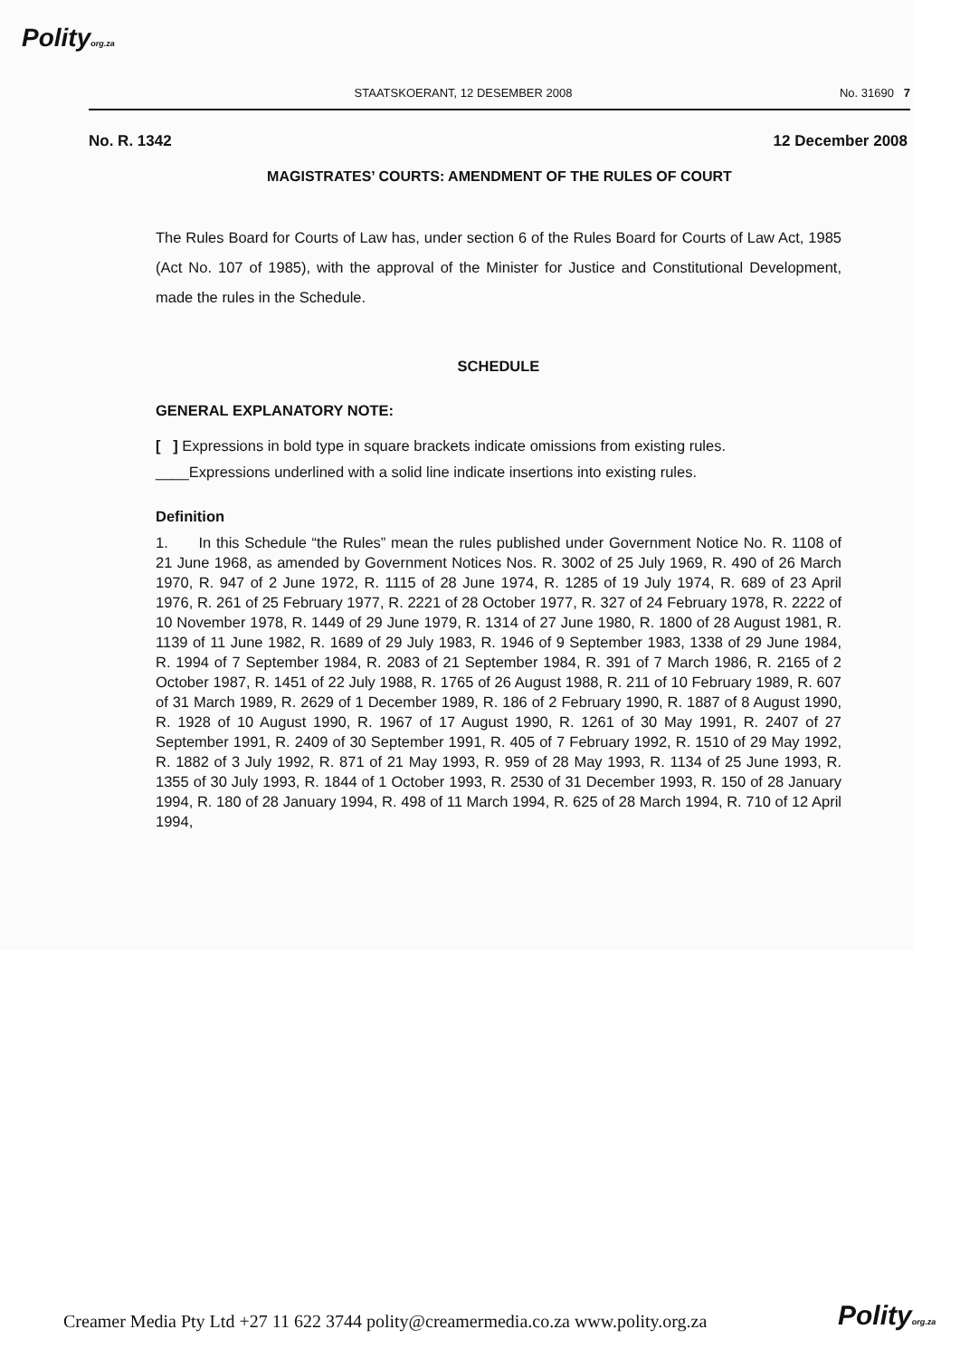Polityorg.za
STAATSKOERANT, 12 DESEMBER 2008 No. 31690 7
No. R. 1342 12 December 2008
MAGISTRATES’ COURTS: AMENDMENT OF THE RULES OF COURT
The Rules Board for Courts of Law has, under section 6 of the Rules Board for Courts of Law Act, 1985 (Act No. 107 of 1985), with the approval of the Minister for Justice and Constitutional Development, made the rules in the Schedule.
SCHEDULE
GENERAL EXPLANATORY NOTE:
[ ] Expressions in bold type in square brackets indicate omissions from existing rules.
____Expressions underlined with a solid line indicate insertions into existing rules.
Definition
1. In this Schedule “the Rules” mean the rules published under Government Notice No. R. 1108 of 21 June 1968, as amended by Government Notices Nos. R. 3002 of 25 July 1969, R. 490 of 26 March 1970, R. 947 of 2 June 1972, R. 1115 of 28 June 1974, R. 1285 of 19 July 1974, R. 689 of 23 April 1976, R. 261 of 25 February 1977, R. 2221 of 28 October 1977, R. 327 of 24 February 1978, R. 2222 of 10 November 1978, R. 1449 of 29 June 1979, R. 1314 of 27 June 1980, R. 1800 of 28 August 1981, R. 1139 of 11 June 1982, R. 1689 of 29 July 1983, R. 1946 of 9 September 1983, 1338 of 29 June 1984, R. 1994 of 7 September 1984, R. 2083 of 21 September 1984, R. 391 of 7 March 1986, R. 2165 of 2 October 1987, R. 1451 of 22 July 1988, R. 1765 of 26 August 1988, R. 211 of 10 February 1989, R. 607 of 31 March 1989, R. 2629 of 1 December 1989, R. 186 of 2 February 1990, R. 1887 of 8 August 1990, R. 1928 of 10 August 1990, R. 1967 of 17 August 1990, R. 1261 of 30 May 1991, R. 2407 of 27 September 1991, R. 2409 of 30 September 1991, R. 405 of 7 February 1992, R. 1510 of 29 May 1992, R. 1882 of 3 July 1992, R. 871 of 21 May 1993, R. 959 of 28 May 1993, R. 1134 of 25 June 1993, R. 1355 of 30 July 1993, R. 1844 of 1 October 1993, R. 2530 of 31 December 1993, R. 150 of 28 January 1994, R. 180 of 28 January 1994, R. 498 of 11 March 1994, R. 625 of 28 March 1994, R. 710 of 12 April 1994,
Creamer Media Pty Ltd +27 11 622 3744 polity@creamermedia.co.za www.polity.org.za
Polityorg.za